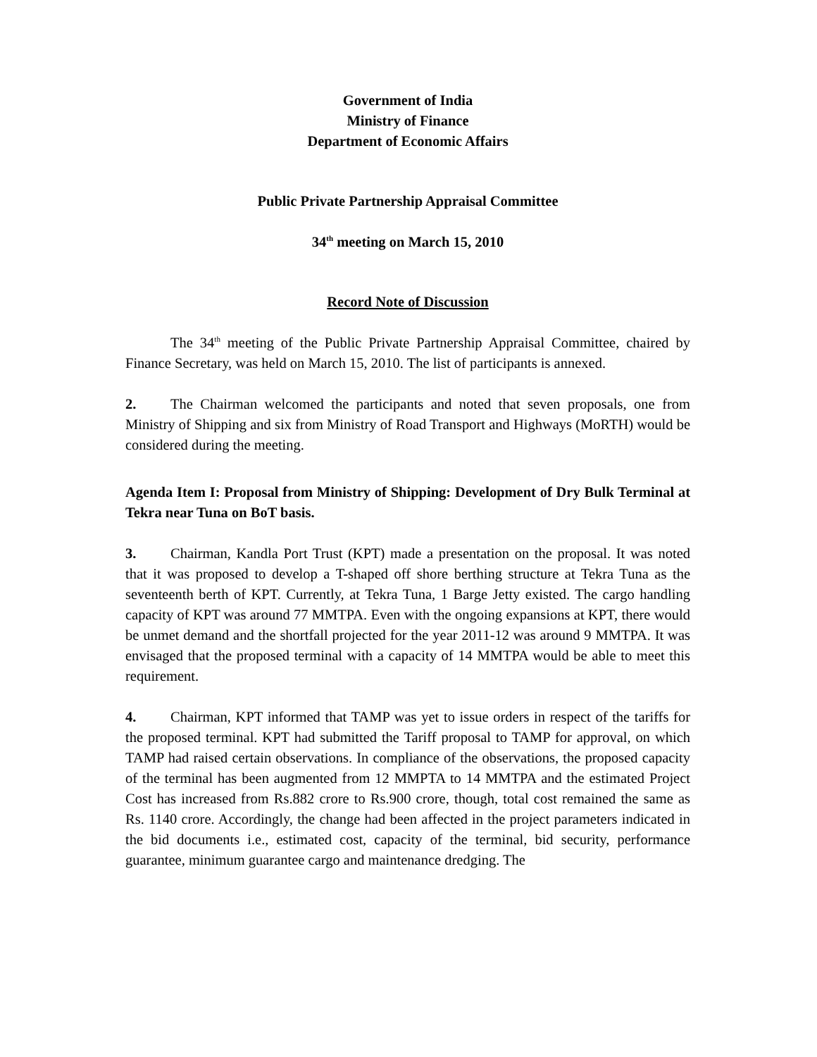Government of India
Ministry of Finance
Department of Economic Affairs
Public Private Partnership Appraisal Committee
34<sup>th</sup> meeting on March 15, 2010
Record Note of Discussion
The 34<sup>th</sup> meeting of the Public Private Partnership Appraisal Committee, chaired by Finance Secretary, was held on March 15, 2010. The list of participants is annexed.
2. The Chairman welcomed the participants and noted that seven proposals, one from Ministry of Shipping and six from Ministry of Road Transport and Highways (MoRTH) would be considered during the meeting.
Agenda Item I: Proposal from Ministry of Shipping: Development of Dry Bulk Terminal at Tekra near Tuna on BoT basis.
3. Chairman, Kandla Port Trust (KPT) made a presentation on the proposal. It was noted that it was proposed to develop a T-shaped off shore berthing structure at Tekra Tuna as the seventeenth berth of KPT. Currently, at Tekra Tuna, 1 Barge Jetty existed. The cargo handling capacity of KPT was around 77 MMTPA. Even with the ongoing expansions at KPT, there would be unmet demand and the shortfall projected for the year 2011-12 was around 9 MMTPA. It was envisaged that the proposed terminal with a capacity of 14 MMTPA would be able to meet this requirement.
4. Chairman, KPT informed that TAMP was yet to issue orders in respect of the tariffs for the proposed terminal. KPT had submitted the Tariff proposal to TAMP for approval, on which TAMP had raised certain observations. In compliance of the observations, the proposed capacity of the terminal has been augmented from 12 MMPTA to 14 MMTPA and the estimated Project Cost has increased from Rs.882 crore to Rs.900 crore, though, total cost remained the same as Rs. 1140 crore. Accordingly, the change had been affected in the project parameters indicated in the bid documents i.e., estimated cost, capacity of the terminal, bid security, performance guarantee, minimum guarantee cargo and maintenance dredging. The